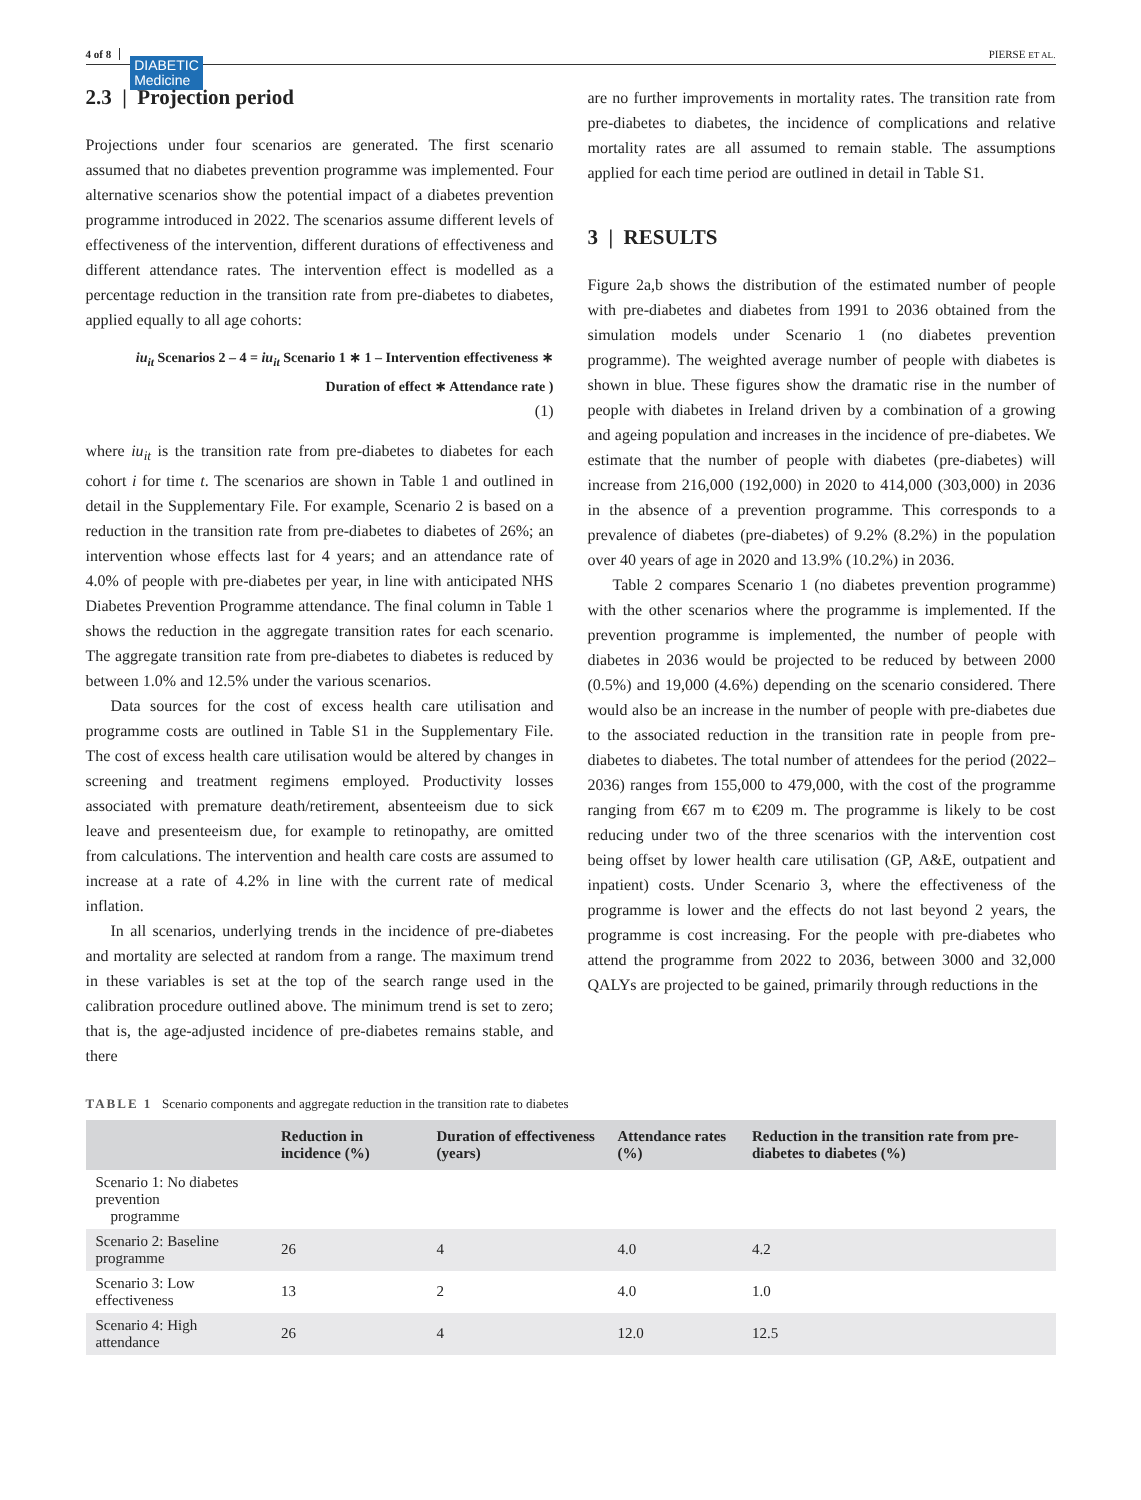4 of 8 DIABETIC
Medicine PIERSE ET AL.
2.3 | Projection period
Projections under four scenarios are generated. The first scenario assumed that no diabetes prevention programme was implemented. Four alternative scenarios show the potential impact of a diabetes prevention programme introduced in 2022. The scenarios assume different levels of effectiveness of the intervention, different durations of effectiveness and different attendance rates. The intervention effect is modelled as a percentage reduction in the transition rate from pre-diabetes to diabetes, applied equally to all age cohorts:
iu<sub>it</sub> Scenarios 2 – 4 = iu<sub>it</sub> Scenario 1 ∗ 1 – Intervention effectiveness ∗
Duration of effect ∗ Attendance rate )
(1)
where iu<sub>it</sub> is the transition rate from pre-diabetes to diabetes for each cohort i for time t. The scenarios are shown in Table 1 and outlined in detail in the Supplementary File. For example, Scenario 2 is based on a reduction in the transition rate from pre-diabetes to diabetes of 26%; an intervention whose effects last for 4 years; and an attendance rate of 4.0% of people with pre-diabetes per year, in line with anticipated NHS Diabetes Prevention Programme attendance. The final column in Table 1 shows the reduction in the aggregate transition rates for each scenario. The aggregate transition rate from pre-diabetes to diabetes is reduced by between 1.0% and 12.5% under the various scenarios.
Data sources for the cost of excess health care utilisation and programme costs are outlined in Table S1 in the Supplementary File. The cost of excess health care utilisation would be altered by changes in screening and treatment regimens employed. Productivity losses associated with premature death/retirement, absenteeism due to sick leave and presenteeism due, for example to retinopathy, are omitted from calculations. The intervention and health care costs are assumed to increase at a rate of 4.2% in line with the current rate of medical inflation.
In all scenarios, underlying trends in the incidence of pre-diabetes and mortality are selected at random from a range. The maximum trend in these variables is set at the top of the search range used in the calibration procedure outlined above. The minimum trend is set to zero; that is, the age-adjusted incidence of pre-diabetes remains stable, and there
are no further improvements in mortality rates. The transition rate from pre-diabetes to diabetes, the incidence of complications and relative mortality rates are all assumed to remain stable. The assumptions applied for each time period are outlined in detail in Table S1.
3 | RESULTS
Figure 2a,b shows the distribution of the estimated number of people with pre-diabetes and diabetes from 1991 to 2036 obtained from the simulation models under Scenario 1 (no diabetes prevention programme). The weighted average number of people with diabetes is shown in blue. These figures show the dramatic rise in the number of people with diabetes in Ireland driven by a combination of a growing and ageing population and increases in the incidence of pre-diabetes. We estimate that the number of people with diabetes (pre-diabetes) will increase from 216,000 (192,000) in 2020 to 414,000 (303,000) in 2036 in the absence of a prevention programme. This corresponds to a prevalence of diabetes (pre-diabetes) of 9.2% (8.2%) in the population over 40 years of age in 2020 and 13.9% (10.2%) in 2036.
Table 2 compares Scenario 1 (no diabetes prevention programme) with the other scenarios where the programme is implemented. If the prevention programme is implemented, the number of people with diabetes in 2036 would be projected to be reduced by between 2000 (0.5%) and 19,000 (4.6%) depending on the scenario considered. There would also be an increase in the number of people with pre-diabetes due to the associated reduction in the transition rate in people from pre-diabetes to diabetes. The total number of attendees for the period (2022–2036) ranges from 155,000 to 479,000, with the cost of the programme ranging from €67 m to €209 m. The programme is likely to be cost reducing under two of the three scenarios with the intervention cost being offset by lower health care utilisation (GP, A&E, outpatient and inpatient) costs. Under Scenario 3, where the effectiveness of the programme is lower and the effects do not last beyond 2 years, the programme is cost increasing. For the people with pre-diabetes who attend the programme from 2022 to 2036, between 3000 and 32,000 QALYs are projected to be gained, primarily through reductions in the
TABLE 1 Scenario components and aggregate reduction in the transition rate to diabetes
| | Reduction in incidence (%) | Duration of effectiveness (years) | Attendance rates (%) | Reduction in the transition rate from pre-diabetes to diabetes (%) |
| --- | --- | --- | --- | --- |
| Scenario 1: No diabetes prevention programme | | | | |
| Scenario 2: Baseline programme | 26 | 4 | 4.0 | 4.2 |
| Scenario 3: Low effectiveness | 13 | 2 | 4.0 | 1.0 |
| Scenario 4: High attendance | 26 | 4 | 12.0 | 12.5 |